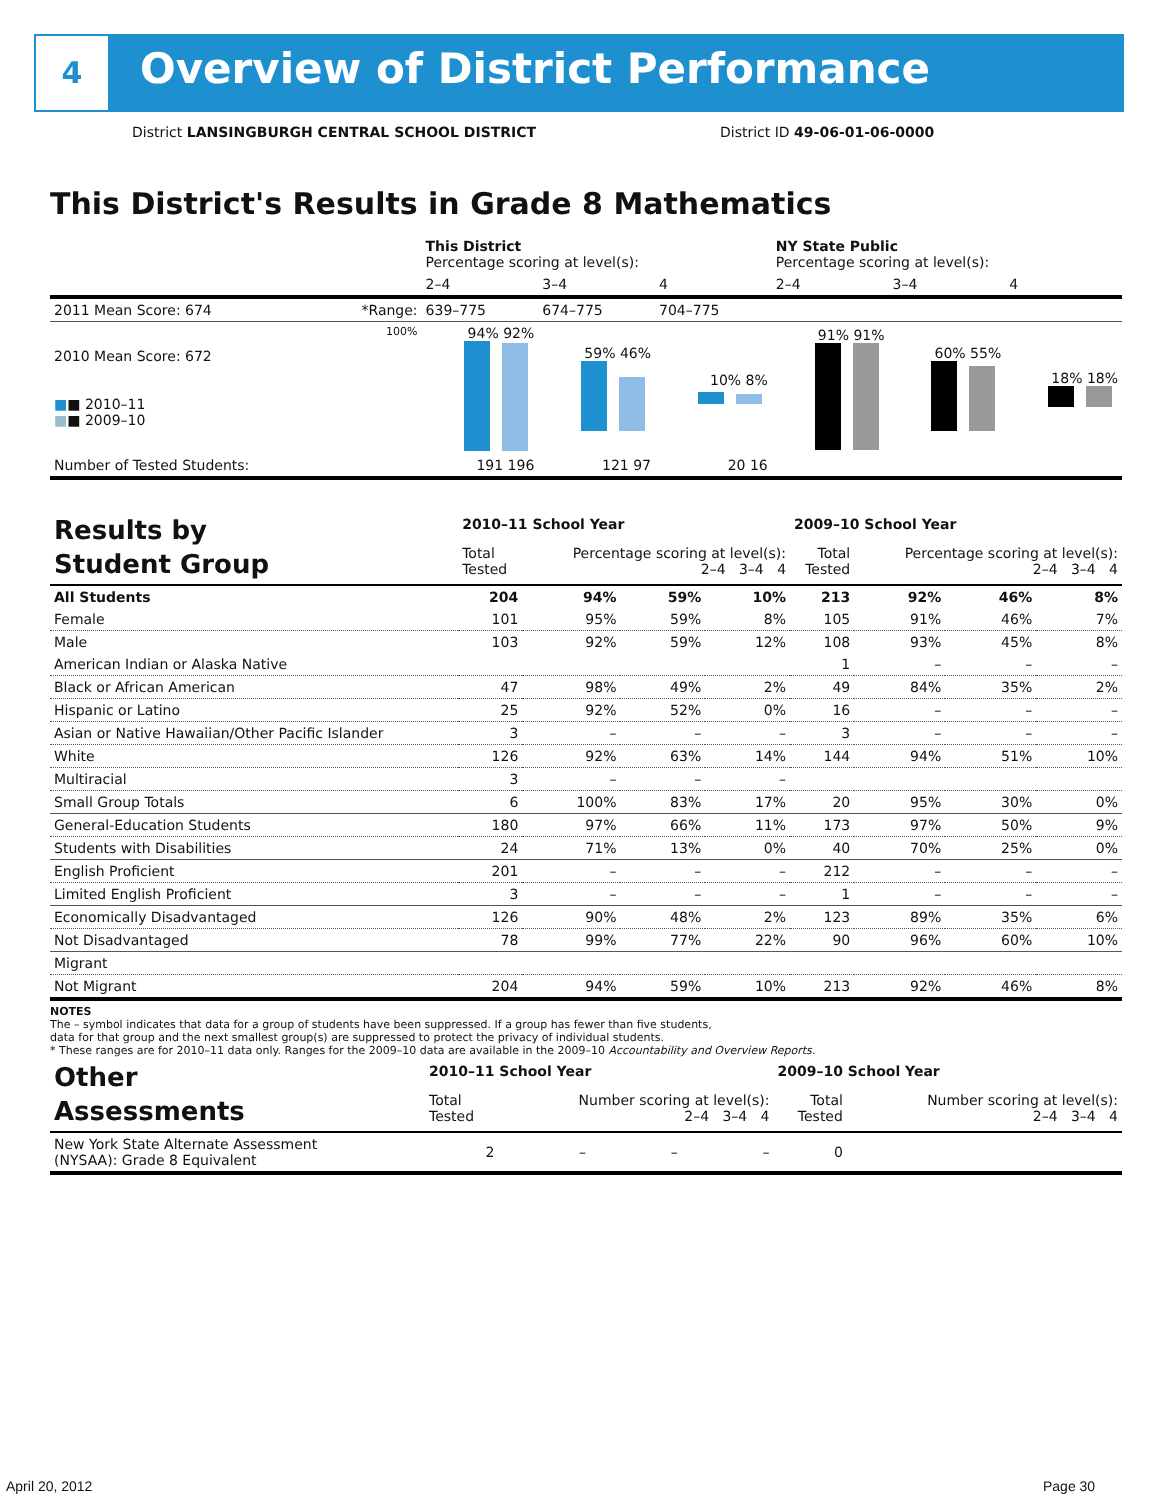4
Overview of District Performance
District LANSINGBURGH CENTRAL SCHOOL DISTRICT
District ID 49-06-01-06-0000
This District's Results in Grade 8 Mathematics
| | | This District Percentage scoring at level(s): | | | NY State Public Percentage scoring at level(s): | | |
| --- | --- | --- | --- | --- | --- | --- | --- |
| | | 2–4 | 3–4 | 4 | 2–4 | 3–4 | 4 |
| 2011 Mean Score: 674 | *Range: | 639–775 | 674–775 | 704–775 | | | |
| 2010 Mean Score: 672 ■ ■ 2010–11 ■ ■ 2009–10 | 100% | 94% 92% | 59% 46% | 10% 8% | 91% 91% | 60% 55% | 18% 18% |
| Number of Tested Students: | | 191 196 | 121 97 | 20 16 | | | |
| Results by Student Group | 2010–11 School Year | | | | 2009–10 School Year | | | |
| | Total Tested | Percentage scoring at level(s): 2–4 3–4 4 | | | Total Tested | Percentage scoring at level(s): 2–4 3–4 4 | | |
| All Students | 204 | 94% | 59% | 10% | 213 | 92% | 46% | 8% |
| Female | 101 | 95% | 59% | 8% | 105 | 91% | 46% | 7% |
| Male | 103 | 92% | 59% | 12% | 108 | 93% | 45% | 8% |
| American Indian or Alaska Native | | | | | 1 | – | – | – |
| Black or African American | 47 | 98% | 49% | 2% | 49 | 84% | 35% | 2% |
| Hispanic or Latino | 25 | 92% | 52% | 0% | 16 | – | – | – |
| Asian or Native Hawaiian/Other Pacific Islander | 3 | – | – | – | 3 | – | – | – |
| White | 126 | 92% | 63% | 14% | 144 | 94% | 51% | 10% |
| Multiracial | 3 | – | – | – | | | | |
| Small Group Totals | 6 | 100% | 83% | 17% | 20 | 95% | 30% | 0% |
| General-Education Students | 180 | 97% | 66% | 11% | 173 | 97% | 50% | 9% |
| Students with Disabilities | 24 | 71% | 13% | 0% | 40 | 70% | 25% | 0% |
| English Proficient | 201 | – | – | – | 212 | – | – | – |
| Limited English Proficient | 3 | – | – | – | 1 | – | – | – |
| Economically Disadvantaged | 126 | 90% | 48% | 2% | 123 | 89% | 35% | 6% |
| Not Disadvantaged | 78 | 99% | 77% | 22% | 90 | 96% | 60% | 10% |
| Migrant | | | | | | | | |
| Not Migrant | 204 | 94% | 59% | 10% | 213 | 92% | 46% | 8% |
NOTES
The – symbol indicates that data for a group of students have been suppressed. If a group has fewer than five students,
data for that group and the next smallest group(s) are suppressed to protect the privacy of individual students.
* These ranges are for 2010–11 data only. Ranges for the 2009–10 data are available in the 2009–10 Accountability and Overview Reports.
| Other Assessments | 2010–11 School Year | | | | 2009–10 School Year | | | |
| | Total Tested | Number scoring at level(s): 2–4 3–4 4 | | | Total Tested | Number scoring at level(s): 2–4 3–4 4 | | |
| New York State Alternate Assessment (NYSAA): Grade 8 Equivalent | 2 | – | – | – | 0 | | | |
April 20, 2012 Page 30